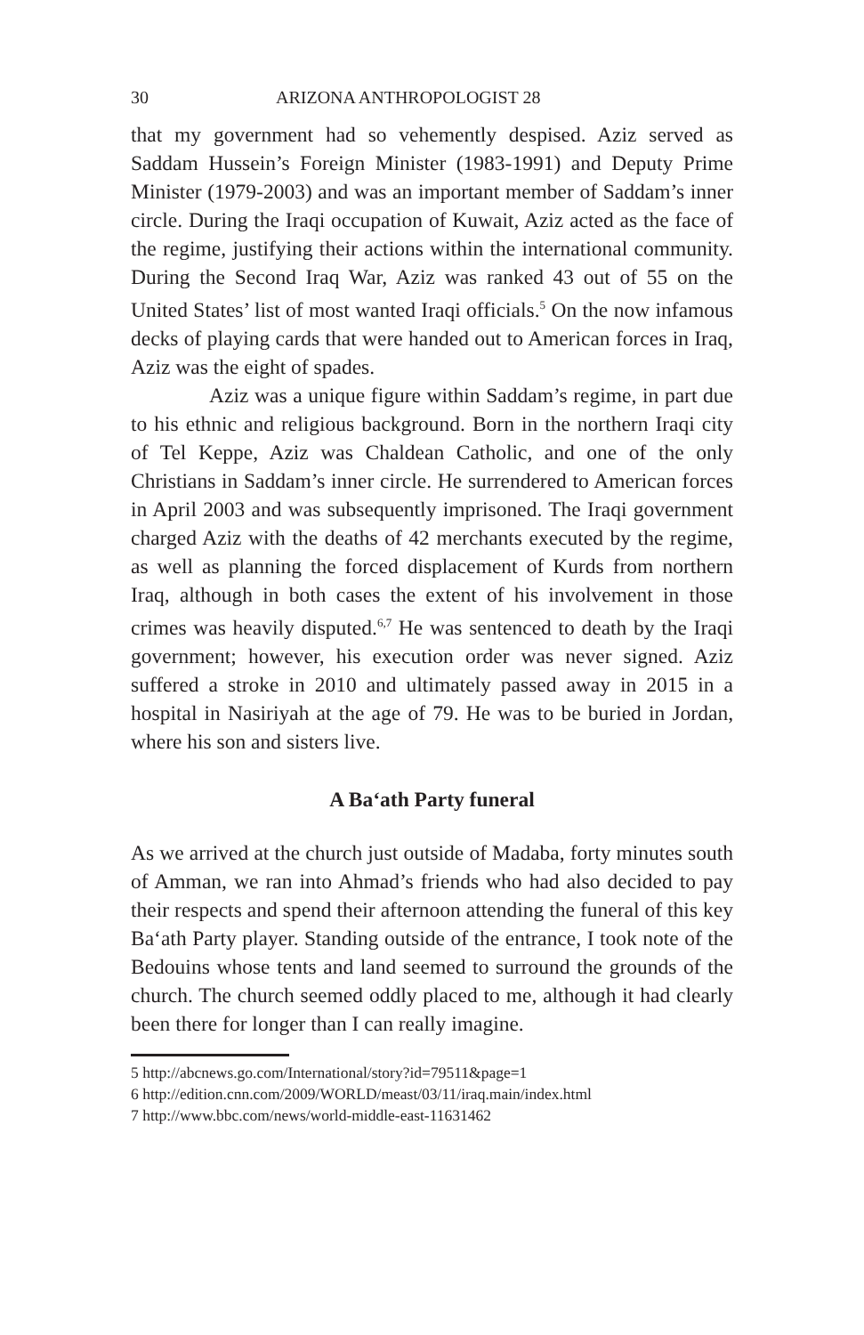30 ARIZONA ANTHROPOLOGIST 28
that my government had so vehemently despised. Aziz served as Saddam Hussein’s Foreign Minister (1983-1991) and Deputy Prime Minister (1979-2003) and was an important member of Saddam’s inner circle. During the Iraqi occupation of Kuwait, Aziz acted as the face of the regime, justifying their actions within the international community. During the Second Iraq War, Aziz was ranked 43 out of 55 on the United States’ list of most wanted Iraqi officials.<sup>5</sup> On the now infamous decks of playing cards that were handed out to American forces in Iraq, Aziz was the eight of spades.
Aziz was a unique figure within Saddam’s regime, in part due to his ethnic and religious background. Born in the northern Iraqi city of Tel Keppe, Aziz was Chaldean Catholic, and one of the only Christians in Saddam’s inner circle. He surrendered to American forces in April 2003 and was subsequently imprisoned. The Iraqi government charged Aziz with the deaths of 42 merchants executed by the regime, as well as planning the forced displacement of Kurds from northern Iraq, although in both cases the extent of his involvement in those crimes was heavily disputed.<sup>6,7</sup> He was sentenced to death by the Iraqi government; however, his execution order was never signed. Aziz suffered a stroke in 2010 and ultimately passed away in 2015 in a hospital in Nasiriyah at the age of 79. He was to be buried in Jordan, where his son and sisters live.
A Ba‘ath Party funeral
As we arrived at the church just outside of Madaba, forty minutes south of Amman, we ran into Ahmad’s friends who had also decided to pay their respects and spend their afternoon attending the funeral of this key Ba‘ath Party player. Standing outside of the entrance, I took note of the Bedouins whose tents and land seemed to surround the grounds of the church. The church seemed oddly placed to me, although it had clearly been there for longer than I can really imagine.
5 http://abcnews.go.com/International/story?id=79511&page=1
6 http://edition.cnn.com/2009/WORLD/meast/03/11/iraq.main/index.html
7 http://www.bbc.com/news/world-middle-east-11631462